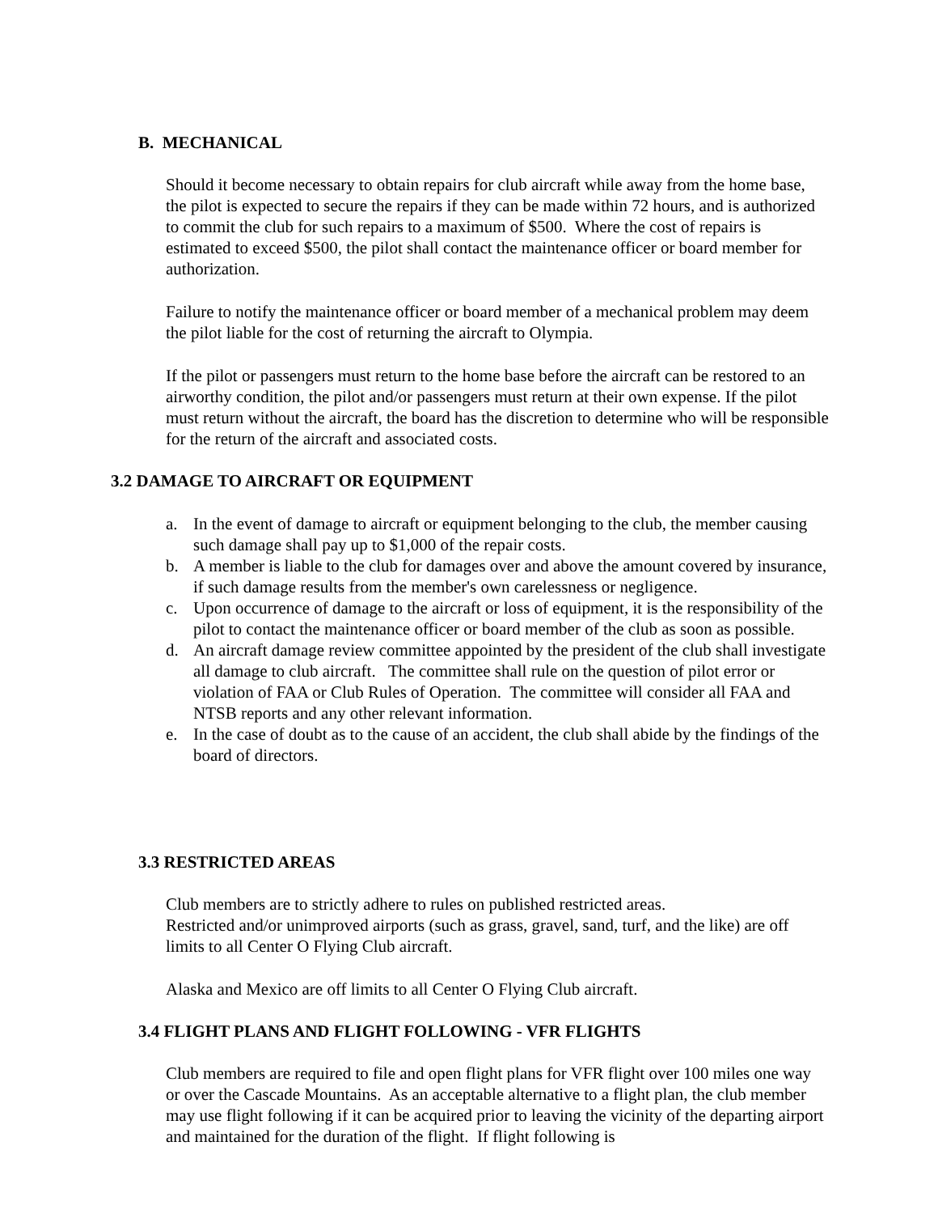B. MECHANICAL
Should it become necessary to obtain repairs for club aircraft while away from the home base, the pilot is expected to secure the repairs if they can be made within 72 hours, and is authorized to commit the club for such repairs to a maximum of $500. Where the cost of repairs is estimated to exceed $500, the pilot shall contact the maintenance officer or board member for authorization.
Failure to notify the maintenance officer or board member of a mechanical problem may deem the pilot liable for the cost of returning the aircraft to Olympia.
If the pilot or passengers must return to the home base before the aircraft can be restored to an airworthy condition, the pilot and/or passengers must return at their own expense. If the pilot must return without the aircraft, the board has the discretion to determine who will be responsible for the return of the aircraft and associated costs.
3.2 DAMAGE TO AIRCRAFT OR EQUIPMENT
a. In the event of damage to aircraft or equipment belonging to the club, the member causing such damage shall pay up to $1,000 of the repair costs.
b. A member is liable to the club for damages over and above the amount covered by insurance, if such damage results from the member's own carelessness or negligence.
c. Upon occurrence of damage to the aircraft or loss of equipment, it is the responsibility of the pilot to contact the maintenance officer or board member of the club as soon as possible.
d. An aircraft damage review committee appointed by the president of the club shall investigate all damage to club aircraft. The committee shall rule on the question of pilot error or violation of FAA or Club Rules of Operation. The committee will consider all FAA and NTSB reports and any other relevant information.
e. In the case of doubt as to the cause of an accident, the club shall abide by the findings of the board of directors.
3.3 RESTRICTED AREAS
Club members are to strictly adhere to rules on published restricted areas.
Restricted and/or unimproved airports (such as grass, gravel, sand, turf, and the like) are off limits to all Center O Flying Club aircraft.
Alaska and Mexico are off limits to all Center O Flying Club aircraft.
3.4 FLIGHT PLANS AND FLIGHT FOLLOWING - VFR FLIGHTS
Club members are required to file and open flight plans for VFR flight over 100 miles one way or over the Cascade Mountains. As an acceptable alternative to a flight plan, the club member may use flight following if it can be acquired prior to leaving the vicinity of the departing airport and maintained for the duration of the flight. If flight following is